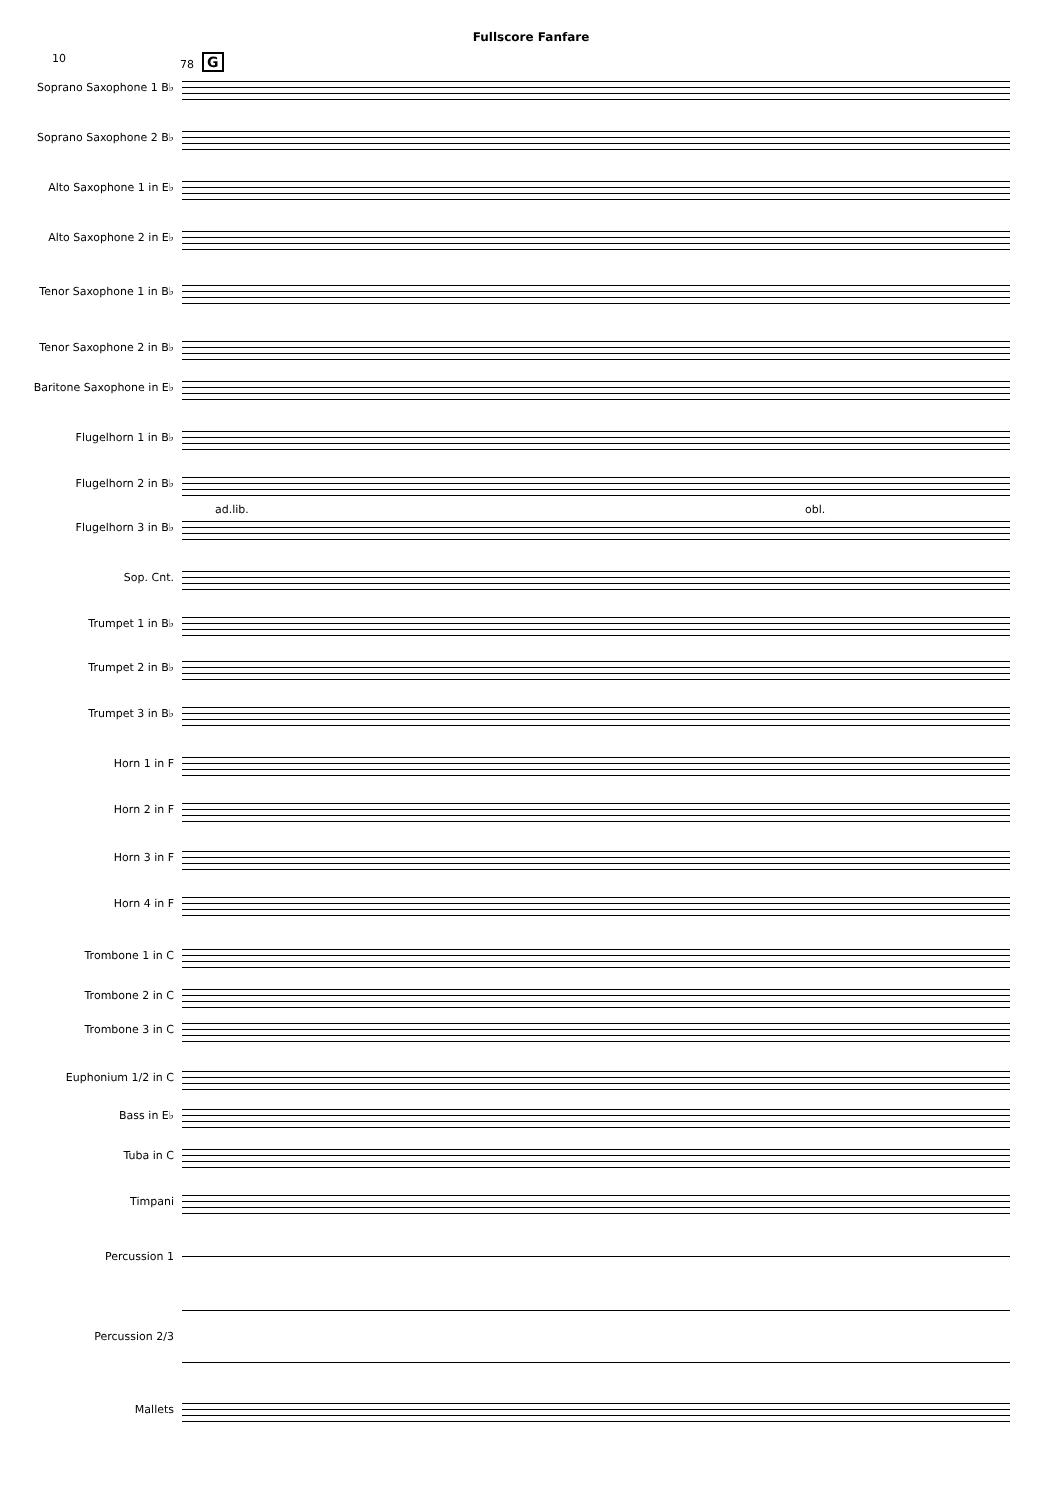Fullscore Fanfare
10 78 G
Soprano Saxophone 1 B♭
Soprano Saxophone 2 B♭
Alto Saxophone 1 in E♭
Alto Saxophone 2 in E♭
Tenor Saxophone 1 in B♭
Tenor Saxophone 2 in B♭
Baritone Saxophone in E♭
Flugelhorn 1 in B♭
Flugelhorn 2 in B♭
ad.lib. obl.
Flugelhorn 3 in B♭
Sop. Cnt.
Trumpet 1 in B♭
Trumpet 2 in B♭
Trumpet 3 in B♭
Horn 1 in F
Horn 2 in F
Horn 3 in F
Horn 4 in F
Trombone 1 in C
Trombone 2 in C
Trombone 3 in C
Euphonium 1/2 in C
Bass in E♭
Tuba in C
Timpani
Percussion 1
Percussion 2/3
Mallets